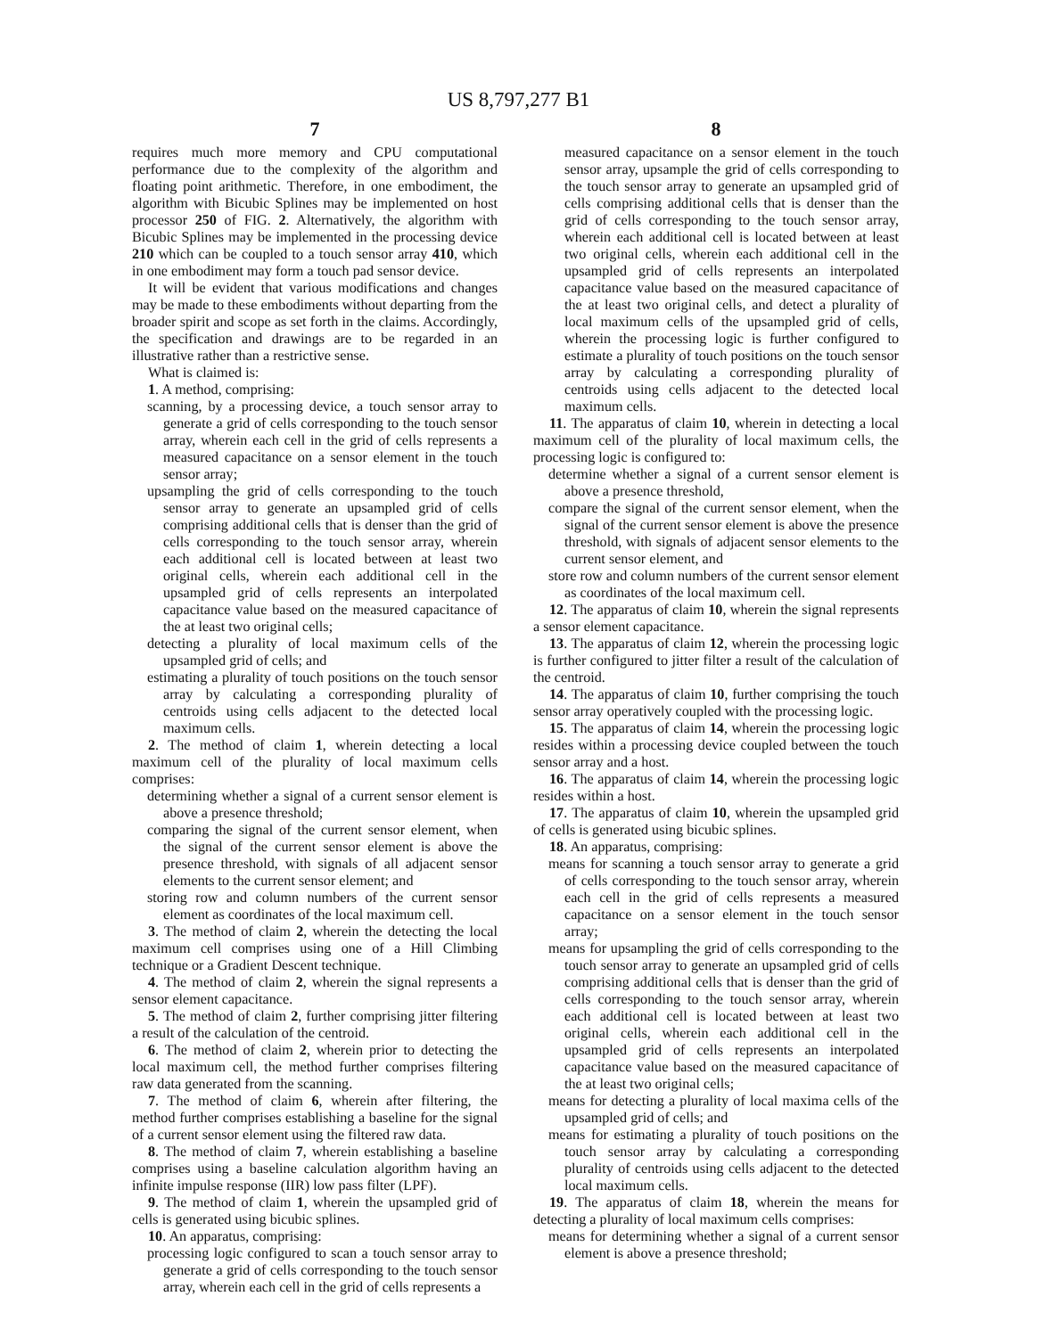US 8,797,277 B1
7
requires much more memory and CPU computational performance due to the complexity of the algorithm and floating point arithmetic. Therefore, in one embodiment, the algorithm with Bicubic Splines may be implemented on host processor 250 of FIG. 2. Alternatively, the algorithm with Bicubic Splines may be implemented in the processing device 210 which can be coupled to a touch sensor array 410, which in one embodiment may form a touch pad sensor device.
It will be evident that various modifications and changes may be made to these embodiments without departing from the broader spirit and scope as set forth in the claims. Accordingly, the specification and drawings are to be regarded in an illustrative rather than a restrictive sense.
What is claimed is:
1. A method, comprising:
scanning, by a processing device, a touch sensor array to generate a grid of cells corresponding to the touch sensor array, wherein each cell in the grid of cells represents a measured capacitance on a sensor element in the touch sensor array;
upsampling the grid of cells corresponding to the touch sensor array to generate an upsampled grid of cells comprising additional cells that is denser than the grid of cells corresponding to the touch sensor array, wherein each additional cell is located between at least two original cells, wherein each additional cell in the upsampled grid of cells represents an interpolated capacitance value based on the measured capacitance of the at least two original cells;
detecting a plurality of local maximum cells of the upsampled grid of cells; and
estimating a plurality of touch positions on the touch sensor array by calculating a corresponding plurality of centroids using cells adjacent to the detected local maximum cells.
2. The method of claim 1, wherein detecting a local maximum cell of the plurality of local maximum cells comprises:
determining whether a signal of a current sensor element is above a presence threshold;
comparing the signal of the current sensor element, when the signal of the current sensor element is above the presence threshold, with signals of all adjacent sensor elements to the current sensor element; and
storing row and column numbers of the current sensor element as coordinates of the local maximum cell.
3. The method of claim 2, wherein the detecting the local maximum cell comprises using one of a Hill Climbing technique or a Gradient Descent technique.
4. The method of claim 2, wherein the signal represents a sensor element capacitance.
5. The method of claim 2, further comprising jitter filtering a result of the calculation of the centroid.
6. The method of claim 2, wherein prior to detecting the local maximum cell, the method further comprises filtering raw data generated from the scanning.
7. The method of claim 6, wherein after filtering, the method further comprises establishing a baseline for the signal of a current sensor element using the filtered raw data.
8. The method of claim 7, wherein establishing a baseline comprises using a baseline calculation algorithm having an infinite impulse response (IIR) low pass filter (LPF).
9. The method of claim 1, wherein the upsampled grid of cells is generated using bicubic splines.
10. An apparatus, comprising:
processing logic configured to scan a touch sensor array to generate a grid of cells corresponding to the touch sensor array, wherein each cell in the grid of cells represents a
8
measured capacitance on a sensor element in the touch sensor array, upsample the grid of cells corresponding to the touch sensor array to generate an upsampled grid of cells comprising additional cells that is denser than the grid of cells corresponding to the touch sensor array, wherein each additional cell is located between at least two original cells, wherein each additional cell in the upsampled grid of cells represents an interpolated capacitance value based on the measured capacitance of the at least two original cells, and detect a plurality of local maximum cells of the upsampled grid of cells, wherein the processing logic is further configured to estimate a plurality of touch positions on the touch sensor array by calculating a corresponding plurality of centroids using cells adjacent to the detected local maximum cells.
11. The apparatus of claim 10, wherein in detecting a local maximum cell of the plurality of local maximum cells, the processing logic is configured to:
determine whether a signal of a current sensor element is above a presence threshold,
compare the signal of the current sensor element, when the signal of the current sensor element is above the presence threshold, with signals of adjacent sensor elements to the current sensor element, and
store row and column numbers of the current sensor element as coordinates of the local maximum cell.
12. The apparatus of claim 10, wherein the signal represents a sensor element capacitance.
13. The apparatus of claim 12, wherein the processing logic is further configured to jitter filter a result of the calculation of the centroid.
14. The apparatus of claim 10, further comprising the touch sensor array operatively coupled with the processing logic.
15. The apparatus of claim 14, wherein the processing logic resides within a processing device coupled between the touch sensor array and a host.
16. The apparatus of claim 14, wherein the processing logic resides within a host.
17. The apparatus of claim 10, wherein the upsampled grid of cells is generated using bicubic splines.
18. An apparatus, comprising:
means for scanning a touch sensor array to generate a grid of cells corresponding to the touch sensor array, wherein each cell in the grid of cells represents a measured capacitance on a sensor element in the touch sensor array;
means for upsampling the grid of cells corresponding to the touch sensor array to generate an upsampled grid of cells comprising additional cells that is denser than the grid of cells corresponding to the touch sensor array, wherein each additional cell is located between at least two original cells, wherein each additional cell in the upsampled grid of cells represents an interpolated capacitance value based on the measured capacitance of the at least two original cells;
means for detecting a plurality of local maxima cells of the upsampled grid of cells; and
means for estimating a plurality of touch positions on the touch sensor array by calculating a corresponding plurality of centroids using cells adjacent to the detected local maximum cells.
19. The apparatus of claim 18, wherein the means for detecting a plurality of local maximum cells comprises:
means for determining whether a signal of a current sensor element is above a presence threshold;